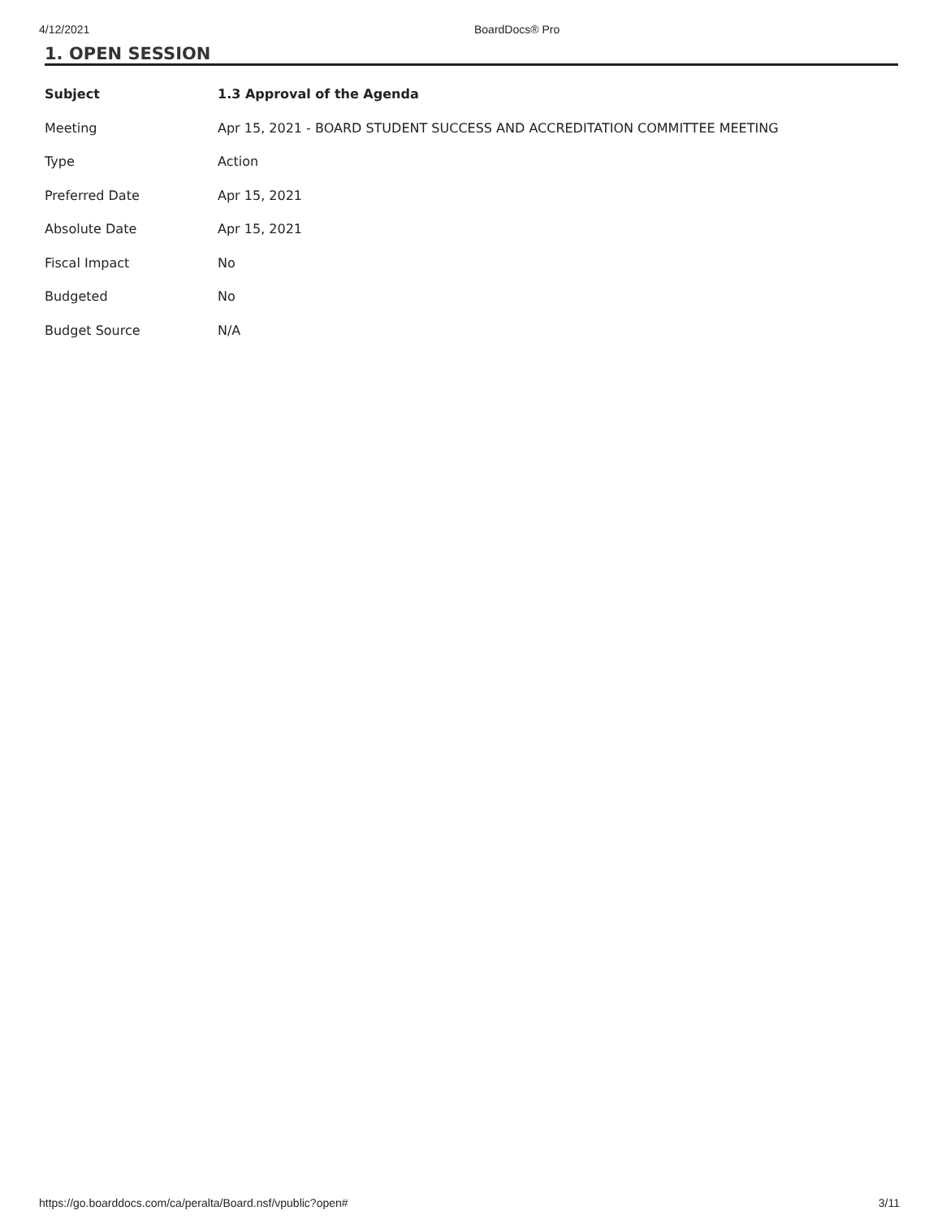4/12/2021 BoardDocs® Pro
1. OPEN SESSION
| Subject | 1.3 Approval of the Agenda |
| --- | --- |
| Meeting | Apr 15, 2021 - BOARD STUDENT SUCCESS AND ACCREDITATION COMMITTEE MEETING |
| Type | Action |
| Preferred Date | Apr 15, 2021 |
| Absolute Date | Apr 15, 2021 |
| Fiscal Impact | No |
| Budgeted | No |
| Budget Source | N/A |
https://go.boarddocs.com/ca/peralta/Board.nsf/vpublic?open# 3/11